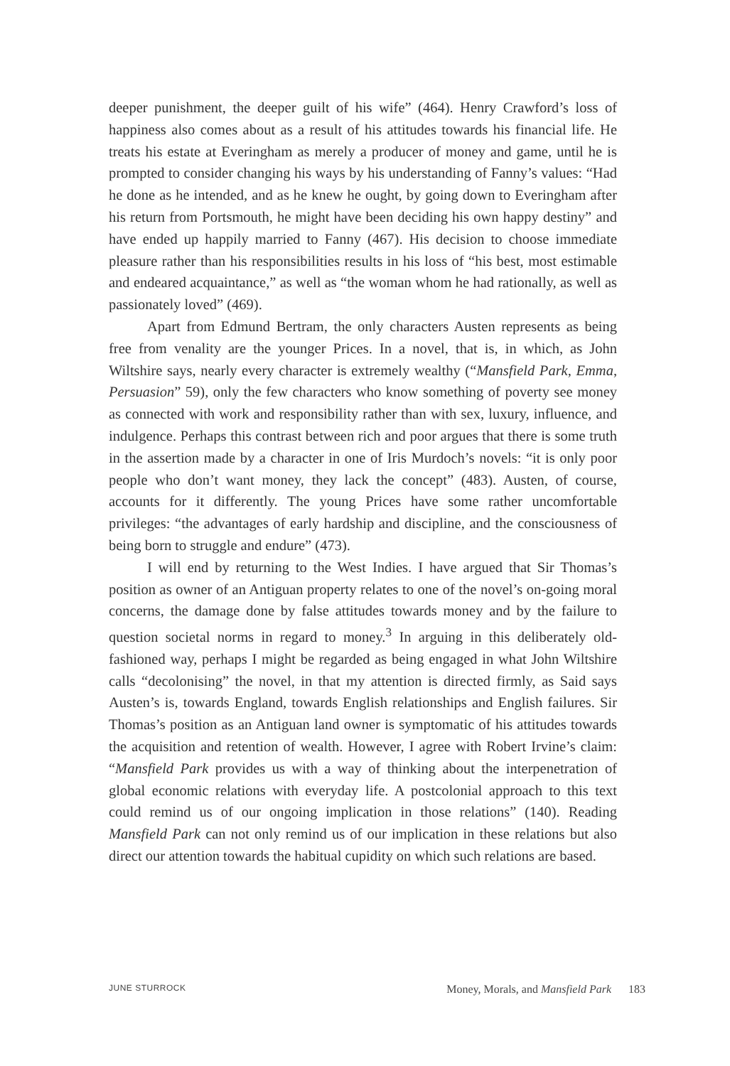deeper punishment, the deeper guilt of his wife” (464). Henry Crawford’s loss of happiness also comes about as a result of his attitudes towards his financial life. He treats his estate at Everingham as merely a producer of money and game, until he is prompted to consider changing his ways by his understanding of Fanny’s values: “Had he done as he intended, and as he knew he ought, by going down to Everingham after his return from Portsmouth, he might have been deciding his own happy destiny” and have ended up happily married to Fanny (467). His decision to choose immediate pleasure rather than his responsibilities results in his loss of “his best, most estimable and endeared acquaintance,” as well as “the woman whom he had rationally, as well as passionately loved” (469).
Apart from Edmund Bertram, the only characters Austen represents as being free from venality are the younger Prices. In a novel, that is, in which, as John Wiltshire says, nearly every character is extremely wealthy (“Mansfield Park, Emma, Persuasion” 59), only the few characters who know something of poverty see money as connected with work and responsibility rather than with sex, luxury, influence, and indulgence. Perhaps this contrast between rich and poor argues that there is some truth in the assertion made by a character in one of Iris Murdoch’s novels: “it is only poor people who don’t want money, they lack the concept” (483). Austen, of course, accounts for it differently. The young Prices have some rather uncomfortable privileges: “the advantages of early hardship and discipline, and the consciousness of being born to struggle and endure” (473).
I will end by returning to the West Indies. I have argued that Sir Thomas’s position as owner of an Antiguan property relates to one of the novel’s on-going moral concerns, the damage done by false attitudes towards money and by the failure to question societal norms in regard to money.<sup>3</sup> In arguing in this deliberately old-fashioned way, perhaps I might be regarded as being engaged in what John Wiltshire calls “decolonising” the novel, in that my attention is directed firmly, as Said says Austen’s is, towards England, towards English relationships and English failures. Sir Thomas’s position as an Antiguan land owner is symptomatic of his attitudes towards the acquisition and retention of wealth. However, I agree with Robert Irvine’s claim: “Mansfield Park provides us with a way of thinking about the interpenetration of global economic relations with everyday life. A postcolonial approach to this text could remind us of our ongoing implication in those relations” (140). Reading Mansfield Park can not only remind us of our implication in these relations but also direct our attention towards the habitual cupidity on which such relations are based.
JUNE STURROCK Money, Morals, and Mansfield Park 183